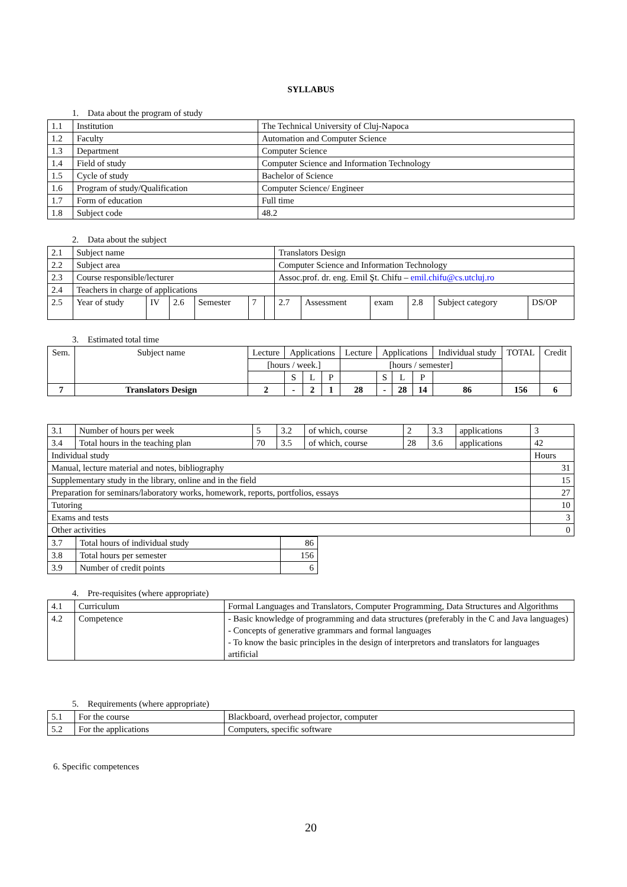SYLLABUS
1. Data about the program of study
| 1.1 | Institution | The Technical University of Cluj-Napoca |
| 1.2 | Faculty | Automation and Computer Science |
| 1.3 | Department | Computer Science |
| 1.4 | Field of study | Computer Science and Information Technology |
| 1.5 | Cycle of study | Bachelor of Science |
| 1.6 | Program of study/Qualification | Computer Science/ Engineer |
| 1.7 | Form of education | Full time |
| 1.8 | Subject code | 48.2 |
2. Data about the subject
| 2.1 | Subject name | | | | | | Translators Design | | | | | |
| 2.2 | Subject area | | | | | | Computer Science and Information Technology | | | | | |
| 2.3 | Course responsible/lecturer | | | | | | Assoc.prof. dr. eng. Emil Şt. Chifu – emil.chifu@cs.utcluj.ro | | | | | |
| 2.4 | Teachers in charge of applications | | | | | | | | | | | |
| 2.5 | Year of study | IV | 2.6 | Semester | 7 | | 2.7 | Assessment | exam | 2.8 | Subject category | DS/OP |
3. Estimated total time
| Sem. | Subject name | Lecture | Applications | | | Lecture | Applications | | | Individual study | TOTAL | Credit |
| | | [hours / week.] | | | | [hours / semester] | | | | | | |
| | | | S | L | P | | S | L | P | | | |
| 7 | Translators Design | 2 | - | 2 | 1 | 28 | - | 28 | 14 | 86 | 156 | 6 |
| 3.1 | Number of hours per week | 5 | 3.2 | of which, course | 2 | 3.3 | applications | 3 |
| 3.4 | Total hours in the teaching plan | 70 | 3.5 | of which, course | 28 | 3.6 | applications | 42 |
| Individual study | | | | | | | | Hours |
| Manual, lecture material and notes, bibliography | | | | | | | | 31 |
| Supplementary study in the library, online and in the field | | | | | | | | 15 |
| Preparation for seminars/laboratory works, homework, reports, portfolios, essays | | | | | | | | 27 |
| Tutoring | | | | | | | | 10 |
| Exams and tests | | | | | | | | 3 |
| Other activities | | | | | | | | 0 |
| 3.7 | Total hours of individual study | 86 |
| 3.8 | Total hours per semester | 156 |
| 3.9 | Number of credit points | 6 |
4. Pre-requisites (where appropriate)
| 4.1 | Curriculum | Formal Languages and Translators, Computer Programming, Data Structures and Algorithms |
| 4.2 | Competence | - Basic knowledge of programming and data structures (preferably in the C and Java languages) - Concepts of generative grammars and formal languages - To know the basic principles in the design of interpretors and translators for languages artificial |
5. Requirements (where appropriate)
| 5.1 | For the course | Blackboard, overhead projector, computer |
| 5.2 | For the applications | Computers, specific software |
6. Specific competences
20